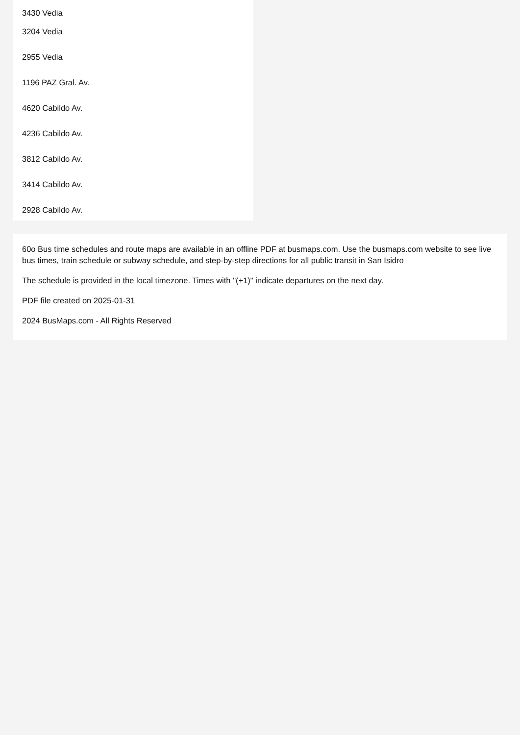3430 Vedia
3204 Vedia
2955 Vedia
1196 PAZ Gral. Av.
4620 Cabildo Av.
4236 Cabildo Av.
3812 Cabildo Av.
3414 Cabildo Av.
2928 Cabildo Av.
60o Bus time schedules and route maps are available in an offline PDF at busmaps.com. Use the busmaps.com website to see live bus times, train schedule or subway schedule, and step-by-step directions for all public transit in San Isidro
The schedule is provided in the local timezone. Times with "(+1)" indicate departures on the next day.
PDF file created on 2025-01-31
2024 BusMaps.com - All Rights Reserved